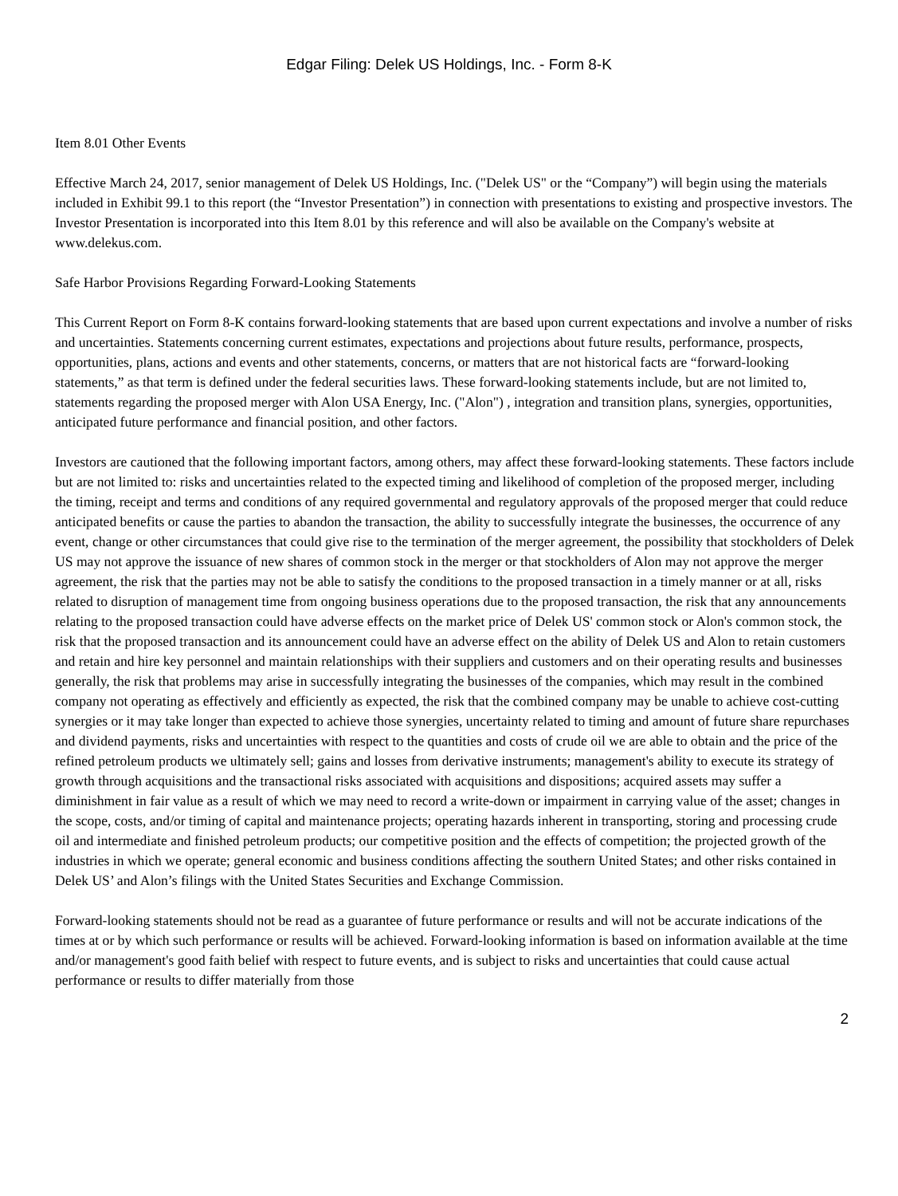Edgar Filing: Delek US Holdings, Inc. - Form 8-K
Item 8.01 Other Events
Effective March 24, 2017, senior management of Delek US Holdings, Inc. ("Delek US" or the “Company”) will begin using the materials included in Exhibit 99.1 to this report (the “Investor Presentation”) in connection with presentations to existing and prospective investors. The Investor Presentation is incorporated into this Item 8.01 by this reference and will also be available on the Company's website at www.delekus.com.
Safe Harbor Provisions Regarding Forward-Looking Statements
This Current Report on Form 8-K contains forward-looking statements that are based upon current expectations and involve a number of risks and uncertainties. Statements concerning current estimates, expectations and projections about future results, performance, prospects, opportunities, plans, actions and events and other statements, concerns, or matters that are not historical facts are “forward-looking statements,” as that term is defined under the federal securities laws. These forward-looking statements include, but are not limited to, statements regarding the proposed merger with Alon USA Energy, Inc. ("Alon") , integration and transition plans, synergies, opportunities, anticipated future performance and financial position, and other factors.
Investors are cautioned that the following important factors, among others, may affect these forward-looking statements. These factors include but are not limited to: risks and uncertainties related to the expected timing and likelihood of completion of the proposed merger, including the timing, receipt and terms and conditions of any required governmental and regulatory approvals of the proposed merger that could reduce anticipated benefits or cause the parties to abandon the transaction, the ability to successfully integrate the businesses, the occurrence of any event, change or other circumstances that could give rise to the termination of the merger agreement, the possibility that stockholders of Delek US may not approve the issuance of new shares of common stock in the merger or that stockholders of Alon may not approve the merger agreement, the risk that the parties may not be able to satisfy the conditions to the proposed transaction in a timely manner or at all, risks related to disruption of management time from ongoing business operations due to the proposed transaction, the risk that any announcements relating to the proposed transaction could have adverse effects on the market price of Delek US' common stock or Alon's common stock, the risk that the proposed transaction and its announcement could have an adverse effect on the ability of Delek US and Alon to retain customers and retain and hire key personnel and maintain relationships with their suppliers and customers and on their operating results and businesses generally, the risk that problems may arise in successfully integrating the businesses of the companies, which may result in the combined company not operating as effectively and efficiently as expected, the risk that the combined company may be unable to achieve cost-cutting synergies or it may take longer than expected to achieve those synergies, uncertainty related to timing and amount of future share repurchases and dividend payments, risks and uncertainties with respect to the quantities and costs of crude oil we are able to obtain and the price of the refined petroleum products we ultimately sell; gains and losses from derivative instruments; management's ability to execute its strategy of growth through acquisitions and the transactional risks associated with acquisitions and dispositions; acquired assets may suffer a diminishment in fair value as a result of which we may need to record a write-down or impairment in carrying value of the asset; changes in the scope, costs, and/or timing of capital and maintenance projects; operating hazards inherent in transporting, storing and processing crude oil and intermediate and finished petroleum products; our competitive position and the effects of competition; the projected growth of the industries in which we operate; general economic and business conditions affecting the southern United States; and other risks contained in Delek US’ and Alon’s filings with the United States Securities and Exchange Commission.
Forward-looking statements should not be read as a guarantee of future performance or results and will not be accurate indications of the times at or by which such performance or results will be achieved. Forward-looking information is based on information available at the time and/or management's good faith belief with respect to future events, and is subject to risks and uncertainties that could cause actual performance or results to differ materially from those
2